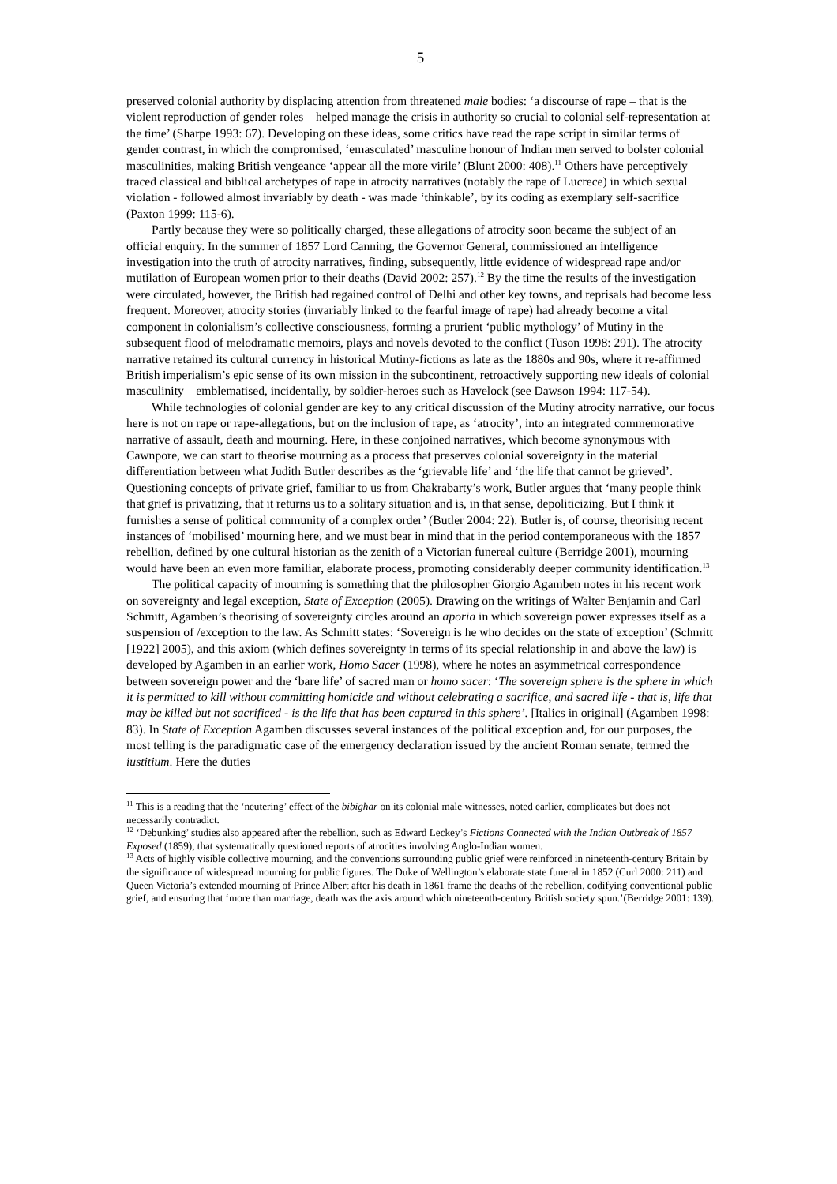5
preserved colonial authority by displacing attention from threatened male bodies: ‘a discourse of rape – that is the violent reproduction of gender roles – helped manage the crisis in authority so crucial to colonial self-representation at the time’ (Sharpe 1993: 67). Developing on these ideas, some critics have read the rape script in similar terms of gender contrast, in which the compromised, ‘emasculated’ masculine honour of Indian men served to bolster colonial masculinities, making British vengeance ‘appear all the more virile’ (Blunt 2000: 408).<sup>11</sup> Others have perceptively traced classical and biblical archetypes of rape in atrocity narratives (notably the rape of Lucrece) in which sexual violation - followed almost invariably by death - was made ‘thinkable’, by its coding as exemplary self-sacrifice (Paxton 1999: 115-6).
Partly because they were so politically charged, these allegations of atrocity soon became the subject of an official enquiry. In the summer of 1857 Lord Canning, the Governor General, commissioned an intelligence investigation into the truth of atrocity narratives, finding, subsequently, little evidence of widespread rape and/or mutilation of European women prior to their deaths (David 2002: 257).<sup>12</sup> By the time the results of the investigation were circulated, however, the British had regained control of Delhi and other key towns, and reprisals had become less frequent. Moreover, atrocity stories (invariably linked to the fearful image of rape) had already become a vital component in colonialism’s collective consciousness, forming a prurient ‘public mythology’ of Mutiny in the subsequent flood of melodramatic memoirs, plays and novels devoted to the conflict (Tuson 1998: 291). The atrocity narrative retained its cultural currency in historical Mutiny-fictions as late as the 1880s and 90s, where it re-affirmed British imperialism’s epic sense of its own mission in the subcontinent, retroactively supporting new ideals of colonial masculinity – emblematised, incidentally, by soldier-heroes such as Havelock (see Dawson 1994: 117-54).
While technologies of colonial gender are key to any critical discussion of the Mutiny atrocity narrative, our focus here is not on rape or rape-allegations, but on the inclusion of rape, as ‘atrocity’, into an integrated commemorative narrative of assault, death and mourning. Here, in these conjoined narratives, which become synonymous with Cawnpore, we can start to theorise mourning as a process that preserves colonial sovereignty in the material differentiation between what Judith Butler describes as the ‘grievable life’ and ‘the life that cannot be grieved’. Questioning concepts of private grief, familiar to us from Chakrabarty’s work, Butler argues that ‘many people think that grief is privatizing, that it returns us to a solitary situation and is, in that sense, depoliticizing. But I think it furnishes a sense of political community of a complex order’ (Butler 2004: 22). Butler is, of course, theorising recent instances of ‘mobilised’ mourning here, and we must bear in mind that in the period contemporaneous with the 1857 rebellion, defined by one cultural historian as the zenith of a Victorian funereal culture (Berridge 2001), mourning would have been an even more familiar, elaborate process, promoting considerably deeper community identification.<sup>13</sup>
The political capacity of mourning is something that the philosopher Giorgio Agamben notes in his recent work on sovereignty and legal exception, State of Exception (2005). Drawing on the writings of Walter Benjamin and Carl Schmitt, Agamben’s theorising of sovereignty circles around an aporia in which sovereign power expresses itself as a suspension of /exception to the law. As Schmitt states: ‘Sovereign is he who decides on the state of exception’ (Schmitt [1922] 2005), and this axiom (which defines sovereignty in terms of its special relationship in and above the law) is developed by Agamben in an earlier work, Homo Sacer (1998), where he notes an asymmetrical correspondence between sovereign power and the ‘bare life’ of sacred man or homo sacer: ‘The sovereign sphere is the sphere in which it is permitted to kill without committing homicide and without celebrating a sacrifice, and sacred life - that is, life that may be killed but not sacrificed - is the life that has been captured in this sphere’. [Italics in original] (Agamben 1998: 83). In State of Exception Agamben discusses several instances of the political exception and, for our purposes, the most telling is the paradigmatic case of the emergency declaration issued by the ancient Roman senate, termed the iustitium. Here the duties
<sup>11</sup> This is a reading that the ‘neutering’ effect of the bibighar on its colonial male witnesses, noted earlier, complicates but does not necessarily contradict.
<sup>12</sup> ‘Debunking’ studies also appeared after the rebellion, such as Edward Leckey’s Fictions Connected with the Indian Outbreak of 1857 Exposed (1859), that systematically questioned reports of atrocities involving Anglo-Indian women.
<sup>13</sup> Acts of highly visible collective mourning, and the conventions surrounding public grief were reinforced in nineteenth-century Britain by the significance of widespread mourning for public figures. The Duke of Wellington’s elaborate state funeral in 1852 (Curl 2000: 211) and Queen Victoria’s extended mourning of Prince Albert after his death in 1861 frame the deaths of the rebellion, codifying conventional public grief, and ensuring that ‘more than marriage, death was the axis around which nineteenth-century British society spun.’(Berridge 2001: 139).